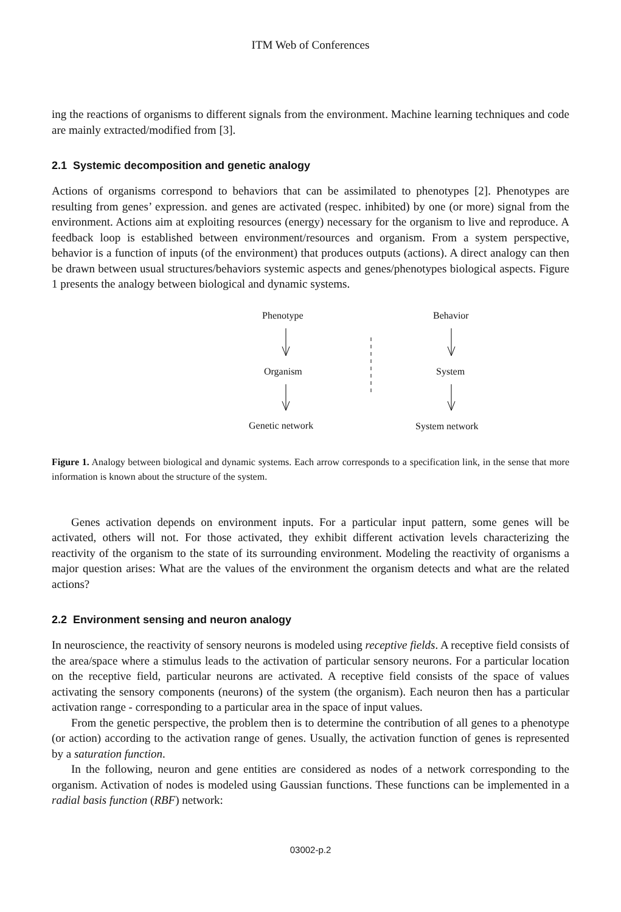ITM Web of Conferences
ing the reactions of organisms to different signals from the environment. Machine learning techniques and code are mainly extracted/modified from [3].
2.1 Systemic decomposition and genetic analogy
Actions of organisms correspond to behaviors that can be assimilated to phenotypes [2]. Phenotypes are resulting from genes’ expression. and genes are activated (respec. inhibited) by one (or more) signal from the environment. Actions aim at exploiting resources (energy) necessary for the organism to live and reproduce. A feedback loop is established between environment/resources and organism. From a system perspective, behavior is a function of inputs (of the environment) that produces outputs (actions). A direct analogy can then be drawn between usual structures/behaviors systemic aspects and genes/phenotypes biological aspects. Figure 1 presents the analogy between biological and dynamic systems.
Phenotype Behavior
Organism System
Genetic network System network
Figure 1. Analogy between biological and dynamic systems. Each arrow corresponds to a specification link, in the sense that more information is known about the structure of the system.
Genes activation depends on environment inputs. For a particular input pattern, some genes will be activated, others will not. For those activated, they exhibit different activation levels characterizing the reactivity of the organism to the state of its surrounding environment. Modeling the reactivity of organisms a major question arises: What are the values of the environment the organism detects and what are the related actions?
2.2 Environment sensing and neuron analogy
In neuroscience, the reactivity of sensory neurons is modeled using receptive fields. A receptive field consists of the area/space where a stimulus leads to the activation of particular sensory neurons. For a particular location on the receptive field, particular neurons are activated. A receptive field consists of the space of values activating the sensory components (neurons) of the system (the organism). Each neuron then has a particular activation range - corresponding to a particular area in the space of input values.
From the genetic perspective, the problem then is to determine the contribution of all genes to a phenotype (or action) according to the activation range of genes. Usually, the activation function of genes is represented by a saturation function.
In the following, neuron and gene entities are considered as nodes of a network corresponding to the organism. Activation of nodes is modeled using Gaussian functions. These functions can be implemented in a radial basis function (RBF) network:
03002-p.2